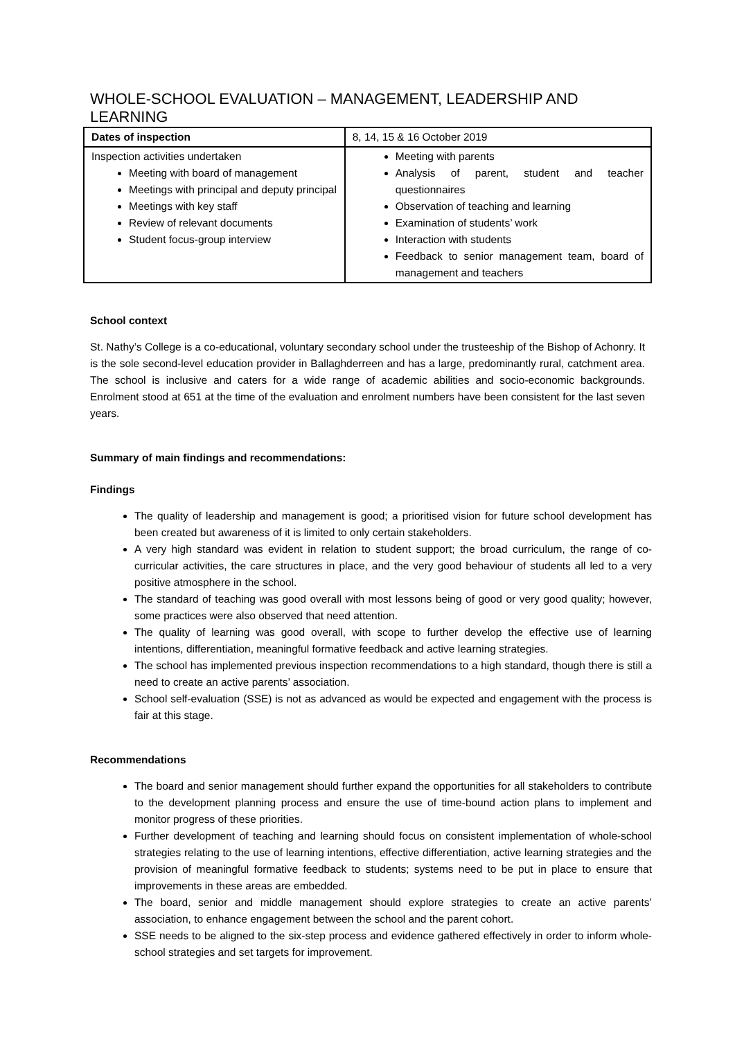WHOLE-SCHOOL EVALUATION – MANAGEMENT, LEADERSHIP AND LEARNING
| Dates of inspection | 8, 14, 15 & 16 October 2019 |
| Inspection activities undertaken Meeting with board of management Meetings with principal and deputy principal Meetings with key staff Review of relevant documents Student focus-group interview | Meeting with parents Analysis of parent, student and teacher questionnaires Observation of teaching and learning Examination of students’ work Interaction with students Feedback to senior management team, board of management and teachers |
School context
St. Nathy’s College is a co-educational, voluntary secondary school under the trusteeship of the Bishop of Achonry. It is the sole second-level education provider in Ballaghderreen and has a large, predominantly rural, catchment area. The school is inclusive and caters for a wide range of academic abilities and socio-economic backgrounds. Enrolment stood at 651 at the time of the evaluation and enrolment numbers have been consistent for the last seven years.
Summary of main findings and recommendations:
Findings
The quality of leadership and management is good; a prioritised vision for future school development has been created but awareness of it is limited to only certain stakeholders.
A very high standard was evident in relation to student support; the broad curriculum, the range of co-curricular activities, the care structures in place, and the very good behaviour of students all led to a very positive atmosphere in the school.
The standard of teaching was good overall with most lessons being of good or very good quality; however, some practices were also observed that need attention.
The quality of learning was good overall, with scope to further develop the effective use of learning intentions, differentiation, meaningful formative feedback and active learning strategies.
The school has implemented previous inspection recommendations to a high standard, though there is still a need to create an active parents’ association.
School self-evaluation (SSE) is not as advanced as would be expected and engagement with the process is fair at this stage.
Recommendations
The board and senior management should further expand the opportunities for all stakeholders to contribute to the development planning process and ensure the use of time-bound action plans to implement and monitor progress of these priorities.
Further development of teaching and learning should focus on consistent implementation of whole-school strategies relating to the use of learning intentions, effective differentiation, active learning strategies and the provision of meaningful formative feedback to students; systems need to be put in place to ensure that improvements in these areas are embedded.
The board, senior and middle management should explore strategies to create an active parents’ association, to enhance engagement between the school and the parent cohort.
SSE needs to be aligned to the six-step process and evidence gathered effectively in order to inform whole-school strategies and set targets for improvement.